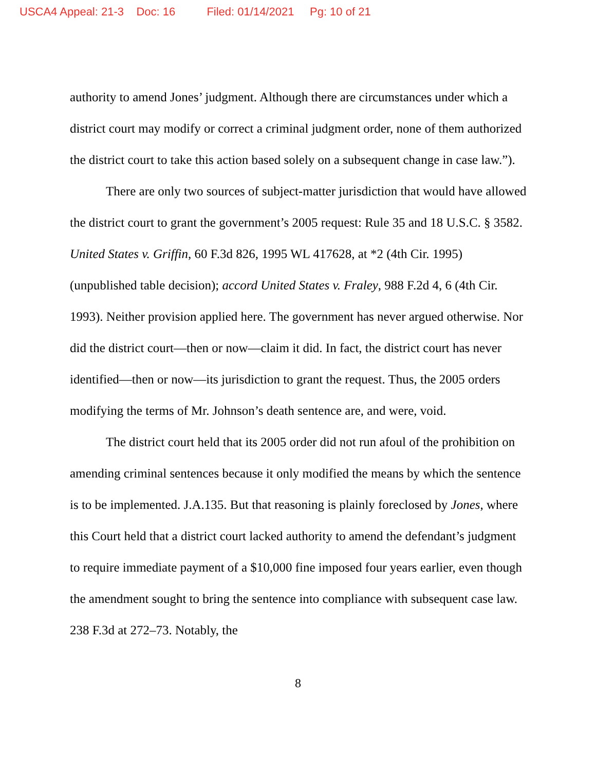USCA4 Appeal: 21-3 Doc: 16 Filed: 01/14/2021 Pg: 10 of 21
authority to amend Jones’ judgment. Although there are circumstances under which a district court may modify or correct a criminal judgment order, none of them authorized the district court to take this action based solely on a subsequent change in case law.”).
There are only two sources of subject-matter jurisdiction that would have allowed the district court to grant the government’s 2005 request: Rule 35 and 18 U.S.C. § 3582. United States v. Griffin, 60 F.3d 826, 1995 WL 417628, at *2 (4th Cir. 1995) (unpublished table decision); accord United States v. Fraley, 988 F.2d 4, 6 (4th Cir. 1993). Neither provision applied here. The government has never argued otherwise. Nor did the district court—then or now—claim it did. In fact, the district court has never identified—then or now—its jurisdiction to grant the request. Thus, the 2005 orders modifying the terms of Mr. Johnson’s death sentence are, and were, void.
The district court held that its 2005 order did not run afoul of the prohibition on amending criminal sentences because it only modified the means by which the sentence is to be implemented. J.A.135. But that reasoning is plainly foreclosed by Jones, where this Court held that a district court lacked authority to amend the defendant’s judgment to require immediate payment of a $10,000 fine imposed four years earlier, even though the amendment sought to bring the sentence into compliance with subsequent case law. 238 F.3d at 272–73. Notably, the
8